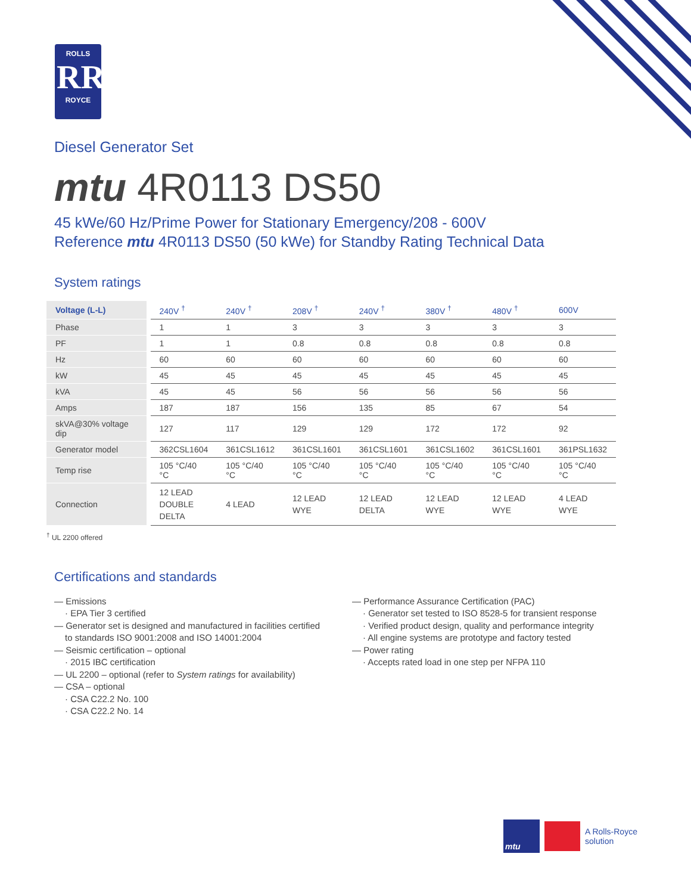ROLLS
RR
ROYCE
Diesel Generator Set
mtu 4R0113 DS50
45 kWe/60 Hz/Prime Power for Stationary Emergency/208 - 600V
Reference mtu 4R0113 DS50 (50 kWe) for Standby Rating Technical Data
System ratings
| Voltage (L-L) | | 240V <sup>†</sup> | 240V <sup>†</sup> | 208V <sup>†</sup> | 240V <sup>†</sup> | 380V <sup>†</sup> | 480V <sup>†</sup> | 600V |
| Phase | | 1 | 1 | 3 | 3 | 3 | 3 | 3 |
| PF | | 1 | 1 | 0.8 | 0.8 | 0.8 | 0.8 | 0.8 |
| Hz | | 60 | 60 | 60 | 60 | 60 | 60 | 60 |
| kW | | 45 | 45 | 45 | 45 | 45 | 45 | 45 |
| kVA | | 45 | 45 | 56 | 56 | 56 | 56 | 56 |
| Amps | | 187 | 187 | 156 | 135 | 85 | 67 | 54 |
| skVA@30% voltage dip | | 127 | 117 | 129 | 129 | 172 | 172 | 92 |
| Generator model | | 362CSL1604 | 361CSL1612 | 361CSL1601 | 361CSL1601 | 361CSL1602 | 361CSL1601 | 361PSL1632 |
| Temp rise | | 105 °C/40 °C | 105 °C/40 °C | 105 °C/40 °C | 105 °C/40 °C | 105 °C/40 °C | 105 °C/40 °C | 105 °C/40 °C |
| Connection | | 12 LEAD DOUBLE DELTA | 4 LEAD | 12 LEAD WYE | 12 LEAD DELTA | 12 LEAD WYE | 12 LEAD WYE | 4 LEAD WYE |
<sup>†</sup> UL 2200 offered
Certifications and standards
— Emissions
· EPA Tier 3 certified
— Generator set is designed and manufactured in facilities certified
to standards ISO 9001:2008 and ISO 14001:2004
— Seismic certification – optional
· 2015 IBC certification
— UL 2200 – optional (refer to System ratings for availability)
— CSA – optional
· CSA C22.2 No. 100
· CSA C22.2 No. 14
— Performance Assurance Certification (PAC)
· Generator set tested to ISO 8528-5 for transient response
· Verified product design, quality and performance integrity
· All engine systems are prototype and factory tested
— Power rating
· Accepts rated load in one step per NFPA 110
mtu
A Rolls-Royce
solution